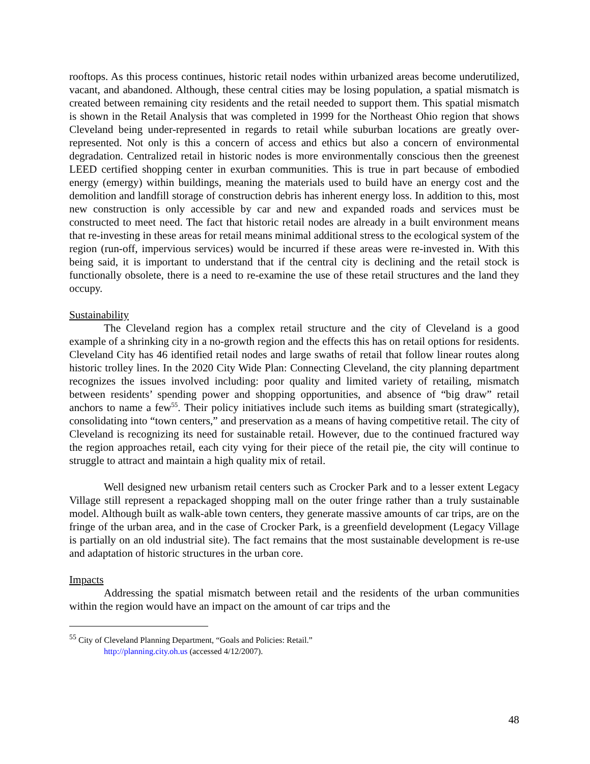rooftops. As this process continues, historic retail nodes within urbanized areas become underutilized, vacant, and abandoned. Although, these central cities may be losing population, a spatial mismatch is created between remaining city residents and the retail needed to support them. This spatial mismatch is shown in the Retail Analysis that was completed in 1999 for the Northeast Ohio region that shows Cleveland being under-represented in regards to retail while suburban locations are greatly over-represented. Not only is this a concern of access and ethics but also a concern of environmental degradation. Centralized retail in historic nodes is more environmentally conscious then the greenest LEED certified shopping center in exurban communities. This is true in part because of embodied energy (emergy) within buildings, meaning the materials used to build have an energy cost and the demolition and landfill storage of construction debris has inherent energy loss. In addition to this, most new construction is only accessible by car and new and expanded roads and services must be constructed to meet need. The fact that historic retail nodes are already in a built environment means that re-investing in these areas for retail means minimal additional stress to the ecological system of the region (run-off, impervious services) would be incurred if these areas were re-invested in. With this being said, it is important to understand that if the central city is declining and the retail stock is functionally obsolete, there is a need to re-examine the use of these retail structures and the land they occupy.
Sustainability
The Cleveland region has a complex retail structure and the city of Cleveland is a good example of a shrinking city in a no-growth region and the effects this has on retail options for residents. Cleveland City has 46 identified retail nodes and large swaths of retail that follow linear routes along historic trolley lines. In the 2020 City Wide Plan: Connecting Cleveland, the city planning department recognizes the issues involved including: poor quality and limited variety of retailing, mismatch between residents’ spending power and shopping opportunities, and absence of “big draw” retail anchors to name a few<sup>55</sup>. Their policy initiatives include such items as building smart (strategically), consolidating into “town centers,” and preservation as a means of having competitive retail. The city of Cleveland is recognizing its need for sustainable retail. However, due to the continued fractured way the region approaches retail, each city vying for their piece of the retail pie, the city will continue to struggle to attract and maintain a high quality mix of retail.
Well designed new urbanism retail centers such as Crocker Park and to a lesser extent Legacy Village still represent a repackaged shopping mall on the outer fringe rather than a truly sustainable model. Although built as walk-able town centers, they generate massive amounts of car trips, are on the fringe of the urban area, and in the case of Crocker Park, is a greenfield development (Legacy Village is partially on an old industrial site). The fact remains that the most sustainable development is re-use and adaptation of historic structures in the urban core.
Impacts
Addressing the spatial mismatch between retail and the residents of the urban communities within the region would have an impact on the amount of car trips and the
<sup>55</sup> City of Cleveland Planning Department, “Goals and Policies: Retail.”
http://planning.city.oh.us (accessed 4/12/2007).
48